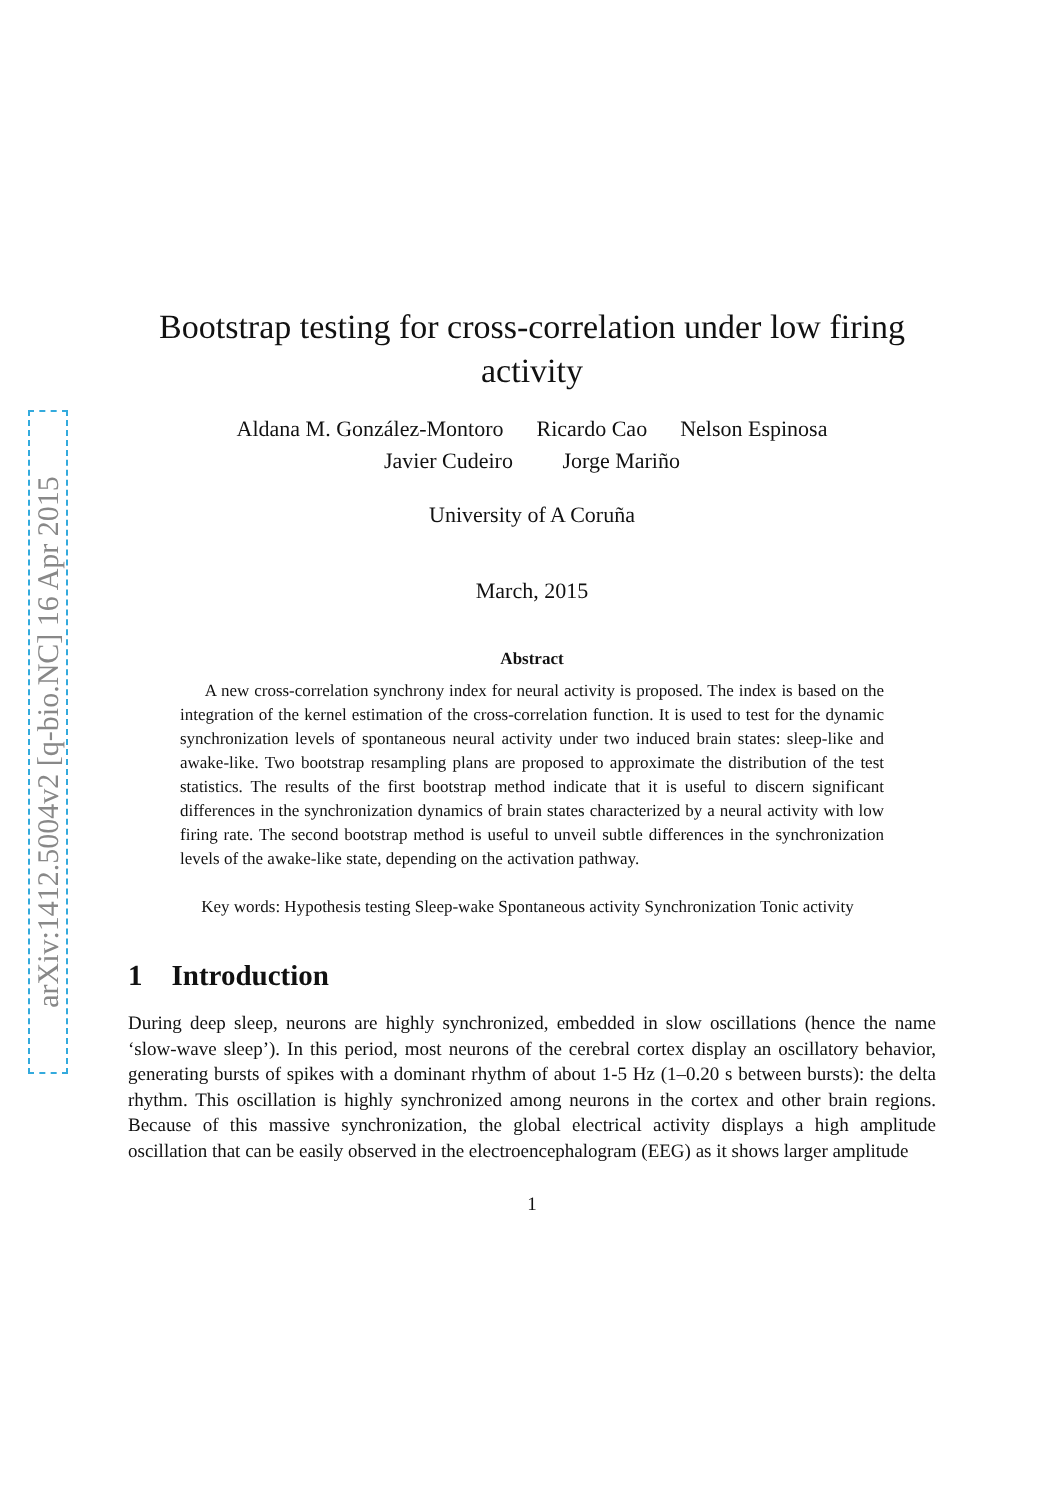arXiv:1412.5004v2 [q-bio.NC] 16 Apr 2015
Bootstrap testing for cross-correlation under low firing activity
Aldana M. González-Montoro Ricardo Cao Nelson Espinosa
Javier Cudeiro Jorge Mariño
University of A Coruña
March, 2015
Abstract
A new cross-correlation synchrony index for neural activity is proposed. The index is based on the integration of the kernel estimation of the cross-correlation function. It is used to test for the dynamic synchronization levels of spontaneous neural activity under two induced brain states: sleep-like and awake-like. Two bootstrap resampling plans are proposed to approximate the distribution of the test statistics. The results of the first bootstrap method indicate that it is useful to discern significant differences in the synchronization dynamics of brain states characterized by a neural activity with low firing rate. The second bootstrap method is useful to unveil subtle differences in the synchronization levels of the awake-like state, depending on the activation pathway.
Key words: Hypothesis testing Sleep-wake Spontaneous activity Synchronization Tonic activity
1 Introduction
During deep sleep, neurons are highly synchronized, embedded in slow oscillations (hence the name ‘slow-wave sleep’). In this period, most neurons of the cerebral cortex display an oscillatory behavior, generating bursts of spikes with a dominant rhythm of about 1-5 Hz (1–0.20 s between bursts): the delta rhythm. This oscillation is highly synchronized among neurons in the cortex and other brain regions. Because of this massive synchronization, the global electrical activity displays a high amplitude oscillation that can be easily observed in the electroencephalogram (EEG) as it shows larger amplitude
1